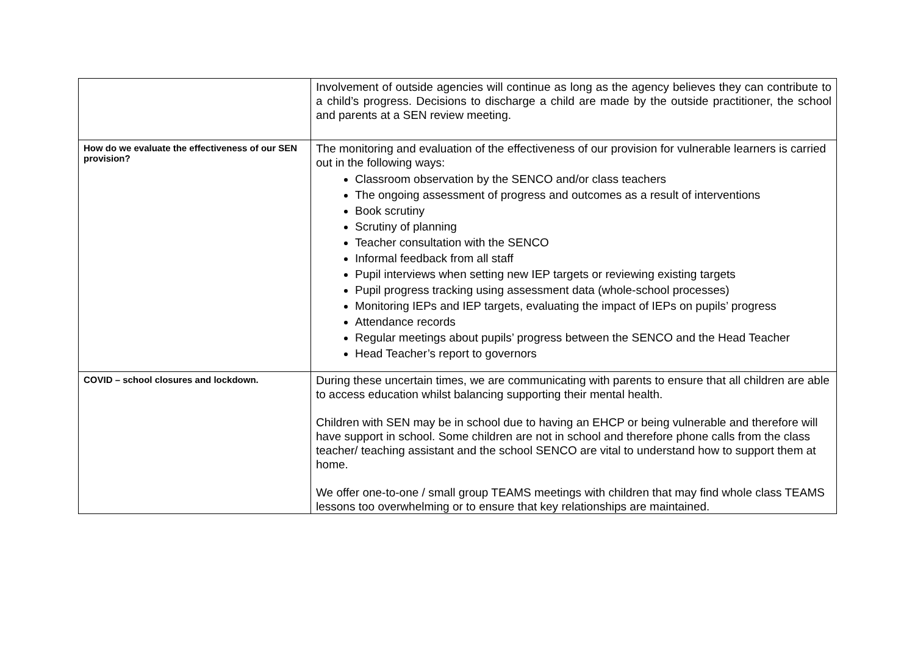| | Involvement of outside agencies will continue as long as the agency believes they can contribute to a child’s progress. Decisions to discharge a child are made by the outside practitioner, the school and parents at a SEN review meeting. |
| How do we evaluate the effectiveness of our SEN provision? | The monitoring and evaluation of the effectiveness of our provision for vulnerable learners is carried out in the following ways: Classroom observation by the SENCO and/or class teachers The ongoing assessment of progress and outcomes as a result of interventions Book scrutiny Scrutiny of planning Teacher consultation with the SENCO Informal feedback from all staff Pupil interviews when setting new IEP targets or reviewing existing targets Pupil progress tracking using assessment data (whole-school processes) Monitoring IEPs and IEP targets, evaluating the impact of IEPs on pupils’ progress Attendance records Regular meetings about pupils’ progress between the SENCO and the Head Teacher Head Teacher’s report to governors |
| COVID – school closures and lockdown. | During these uncertain times, we are communicating with parents to ensure that all children are able to access education whilst balancing supporting their mental health. Children with SEN may be in school due to having an EHCP or being vulnerable and therefore will have support in school. Some children are not in school and therefore phone calls from the class teacher/ teaching assistant and the school SENCO are vital to understand how to support them at home. We offer one-to-one / small group TEAMS meetings with children that may find whole class TEAMS lessons too overwhelming or to ensure that key relationships are maintained. |